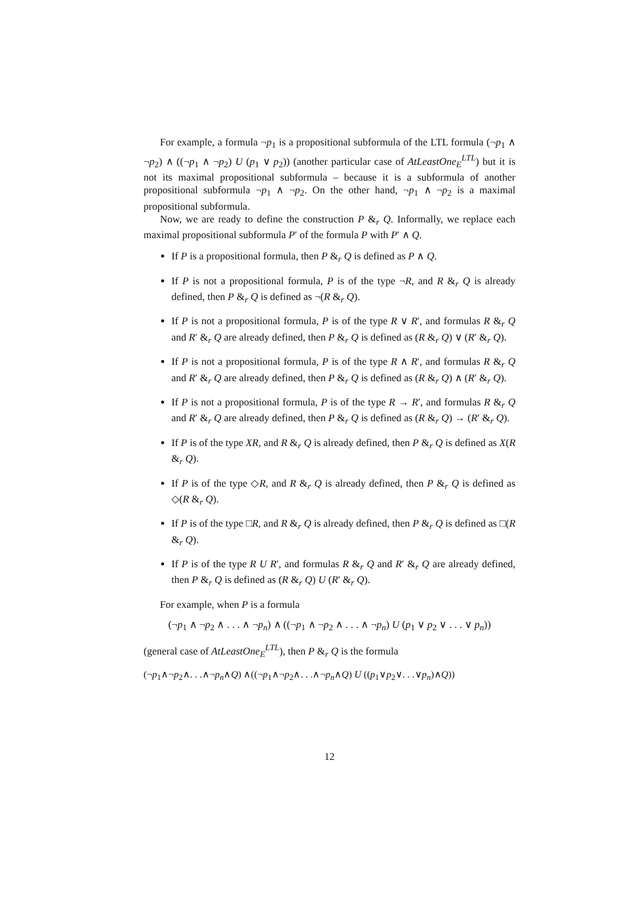For example, a formula ¬p<sub>1</sub> is a propositional subformula of the LTL formula (¬p<sub>1</sub> ∧ ¬p<sub>2</sub>) ∧ ((¬p<sub>1</sub> ∧ ¬p<sub>2</sub>) U (p<sub>1</sub> ∨ p<sub>2</sub>)) (another particular case of AtLeastOne<sub>E</sub><sup>LTL</sup>) but it is not its maximal propositional subformula – because it is a subformula of another propositional subformula ¬p<sub>1</sub> ∧ ¬p<sub>2</sub>. On the other hand, ¬p<sub>1</sub> ∧ ¬p<sub>2</sub> is a maximal propositional subformula.
Now, we are ready to define the construction P &<sub>r</sub> Q. Informally, we replace each maximal propositional subformula P′ of the formula P with P′ ∧ Q.
If P is a propositional formula, then P &<sub>r</sub> Q is defined as P ∧ Q.
If P is not a propositional formula, P is of the type ¬R, and R &<sub>r</sub> Q is already defined, then P &<sub>r</sub> Q is defined as ¬(R &<sub>r</sub> Q).
If P is not a propositional formula, P is of the type R ∨ R′, and formulas R &<sub>r</sub> Q and R′ &<sub>r</sub> Q are already defined, then P &<sub>r</sub> Q is defined as (R &<sub>r</sub> Q) ∨ (R′ &<sub>r</sub> Q).
If P is not a propositional formula, P is of the type R ∧ R′, and formulas R &<sub>r</sub> Q and R′ &<sub>r</sub> Q are already defined, then P &<sub>r</sub> Q is defined as (R &<sub>r</sub> Q) ∧ (R′ &<sub>r</sub> Q).
If P is not a propositional formula, P is of the type R → R′, and formulas R &<sub>r</sub> Q and R′ &<sub>r</sub> Q are already defined, then P &<sub>r</sub> Q is defined as (R &<sub>r</sub> Q) → (R′ &<sub>r</sub> Q).
If P is of the type XR, and R &<sub>r</sub> Q is already defined, then P &<sub>r</sub> Q is defined as X(R &<sub>r</sub> Q).
If P is of the type ◇R, and R &<sub>r</sub> Q is already defined, then P &<sub>r</sub> Q is defined as ◇(R &<sub>r</sub> Q).
If P is of the type □R, and R &<sub>r</sub> Q is already defined, then P &<sub>r</sub> Q is defined as □(R &<sub>r</sub> Q).
If P is of the type R U R′, and formulas R &<sub>r</sub> Q and R′ &<sub>r</sub> Q are already defined, then P &<sub>r</sub> Q is defined as (R &<sub>r</sub> Q) U (R′ &<sub>r</sub> Q).
For example, when P is a formula
(¬p<sub>1</sub> ∧ ¬p<sub>2</sub> ∧ . . . ∧ ¬p<sub>n</sub>) ∧ ((¬p<sub>1</sub> ∧ ¬p<sub>2</sub> ∧ . . . ∧ ¬p<sub>n</sub>) U (p<sub>1</sub> ∨ p<sub>2</sub> ∨ . . . ∨ p<sub>n</sub>))
(general case of AtLeastOne<sub>E</sub><sup>LTL</sup>), then P &<sub>r</sub> Q is the formula
(¬p<sub>1</sub>∧¬p<sub>2</sub>∧. . .∧¬p<sub>n</sub>∧Q) ∧((¬p<sub>1</sub>∧¬p<sub>2</sub>∧. . .∧¬p<sub>n</sub>∧Q) U ((p<sub>1</sub>∨p<sub>2</sub>∨. . .∨p<sub>n</sub>)∧Q))
12